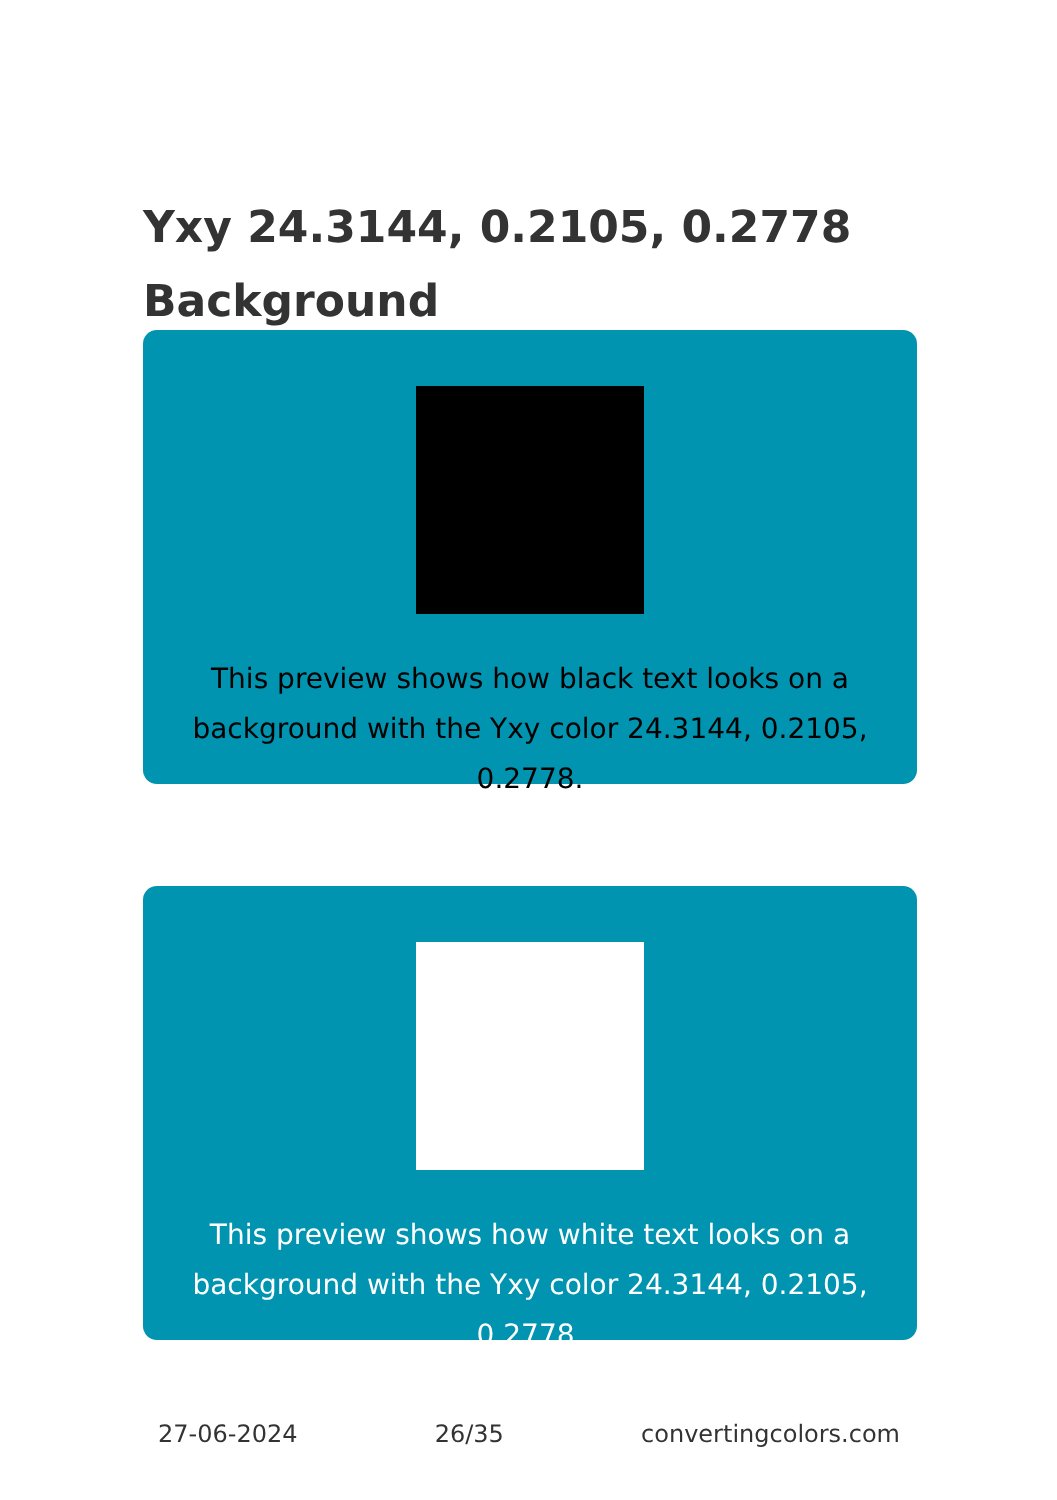Yxy 24.3144, 0.2105, 0.2778
Background
This preview shows how black text looks on a
background with the Yxy color 24.3144, 0.2105, 0.2778.
This preview shows how white text looks on a
background with the Yxy color 24.3144, 0.2105, 0.2778.
27-06-2024 26/35 convertingcolors.com